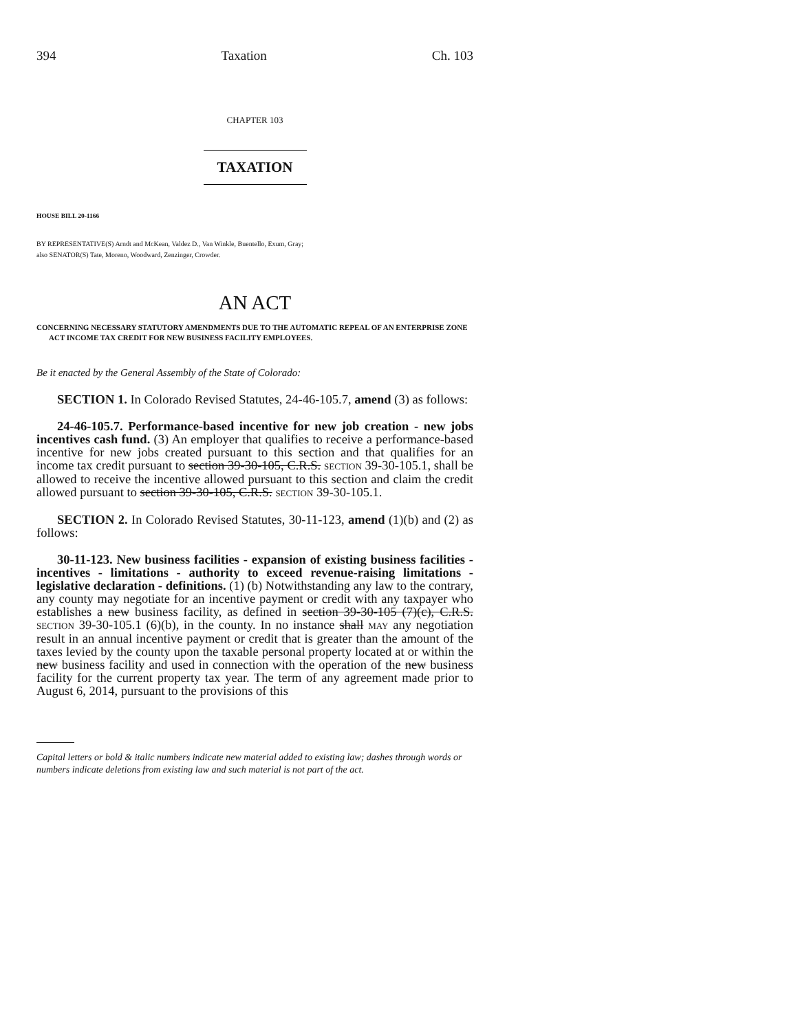394 Taxation Ch. 103
CHAPTER 103
TAXATION
HOUSE BILL 20-1166
BY REPRESENTATIVE(S) Arndt and McKean, Valdez D., Van Winkle, Buentello, Exum, Gray;
also SENATOR(S) Tate, Moreno, Woodward, Zenzinger, Crowder.
AN ACT
CONCERNING NECESSARY STATUTORY AMENDMENTS DUE TO THE AUTOMATIC REPEAL OF AN ENTERPRISE ZONE ACT INCOME TAX CREDIT FOR NEW BUSINESS FACILITY EMPLOYEES.
Be it enacted by the General Assembly of the State of Colorado:
SECTION 1. In Colorado Revised Statutes, 24-46-105.7, amend (3) as follows:
24-46-105.7. Performance-based incentive for new job creation - new jobs incentives cash fund. (3) An employer that qualifies to receive a performance-based incentive for new jobs created pursuant to this section and that qualifies for an income tax credit pursuant to section 39-30-105, C.R.S. SECTION 39-30-105.1, shall be allowed to receive the incentive allowed pursuant to this section and claim the credit allowed pursuant to section 39-30-105, C.R.S. SECTION 39-30-105.1.
SECTION 2. In Colorado Revised Statutes, 30-11-123, amend (1)(b) and (2) as follows:
30-11-123. New business facilities - expansion of existing business facilities - incentives - limitations - authority to exceed revenue-raising limitations - legislative declaration - definitions. (1) (b) Notwithstanding any law to the contrary, any county may negotiate for an incentive payment or credit with any taxpayer who establishes a new business facility, as defined in section 39-30-105 (7)(c), C.R.S. SECTION 39-30-105.1 (6)(b), in the county. In no instance shall MAY any negotiation result in an annual incentive payment or credit that is greater than the amount of the taxes levied by the county upon the taxable personal property located at or within the new business facility and used in connection with the operation of the new business facility for the current property tax year. The term of any agreement made prior to August 6, 2014, pursuant to the provisions of this
Capital letters or bold & italic numbers indicate new material added to existing law; dashes through words or numbers indicate deletions from existing law and such material is not part of the act.